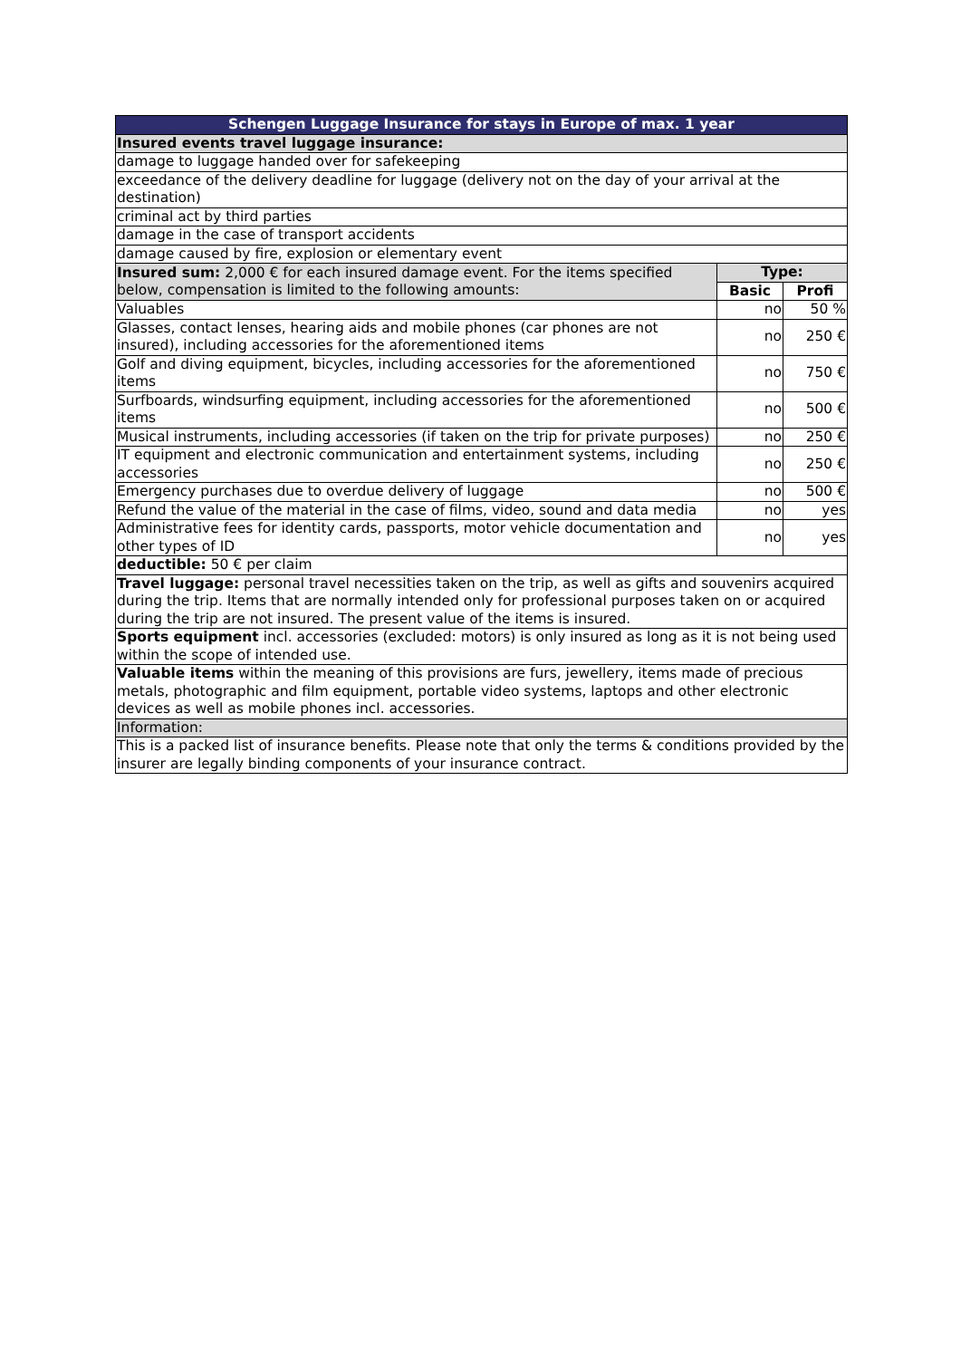| Schengen Luggage Insurance for stays in Europe of max. 1 year | | |
| --- | --- | --- |
| Insured events travel luggage insurance: | | |
| damage to luggage handed over for safekeeping | | |
| exceedance of the delivery deadline for luggage (delivery not on the day of your arrival at the destination) | | |
| criminal act by third parties | | |
| damage in the case of transport accidents | | |
| damage caused by fire, explosion or elementary event | | |
| Insured sum: 2,000 € for each insured damage event. For the items specified below, compensation is limited to the following amounts: | Type: | |
| | Basic | Profi |
| Valuables | no | 50 % |
| Glasses, contact lenses, hearing aids and mobile phones (car phones are not insured), including accessories for the aforementioned items | no | 250 € |
| Golf and diving equipment, bicycles, including accessories for the aforementioned items | no | 750 € |
| Surfboards, windsurfing equipment, including accessories for the aforementioned items | no | 500 € |
| Musical instruments, including accessories (if taken on the trip for private purposes) | no | 250 € |
| IT equipment and electronic communication and entertainment systems, including accessories | no | 250 € |
| Emergency purchases due to overdue delivery of luggage | no | 500 € |
| Refund the value of the material in the case of films, video, sound and data media | no | yes |
| Administrative fees for identity cards, passports, motor vehicle documentation and other types of ID | no | yes |
| deductible: 50 € per claim | | |
| Travel luggage: personal travel necessities taken on the trip, as well as gifts and souvenirs acquired during the trip. Items that are normally intended only for professional purposes taken on or acquired during the trip are not insured. The present value of the items is insured. | | |
| Sports equipment incl. accessories (excluded: motors) is only insured as long as it is not being used within the scope of intended use. | | |
| Valuable items within the meaning of this provisions are furs, jewellery, items made of precious metals, photographic and film equipment, portable video systems, laptops and other electronic devices as well as mobile phones incl. accessories. | | |
| Information: | | |
| This is a packed list of insurance benefits. Please note that only the terms & conditions provided by the insurer are legally binding components of your insurance contract. | | |